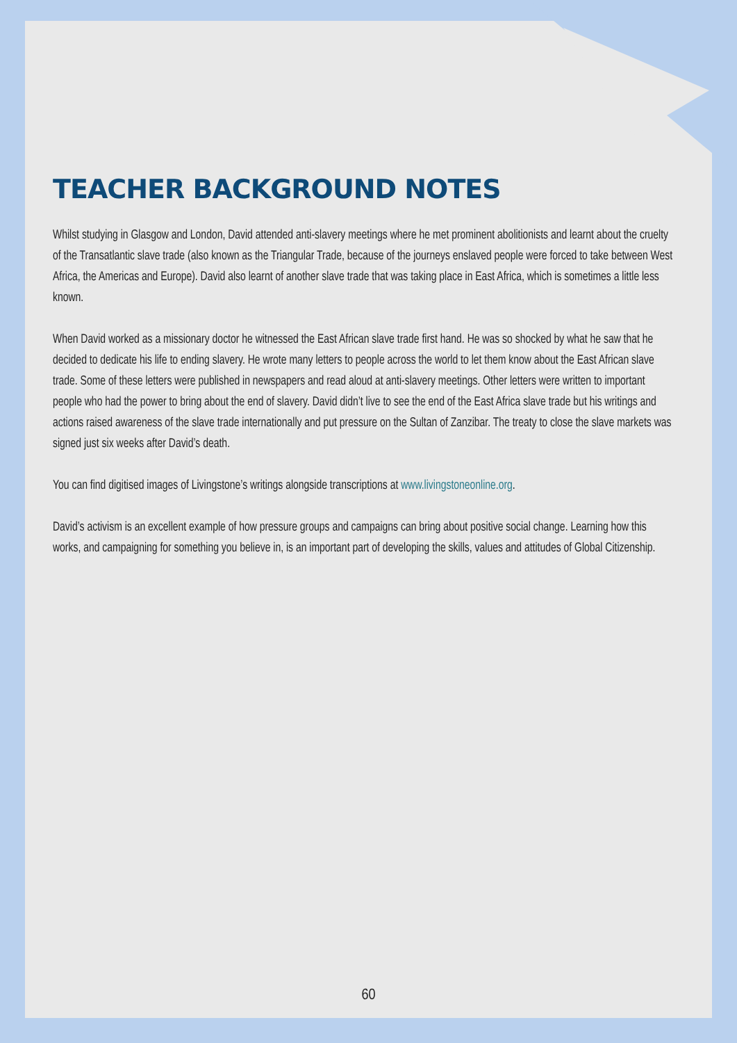TEACHER BACKGROUND NOTES
Whilst studying in Glasgow and London, David attended anti-slavery meetings where he met prominent abolitionists and learnt about the cruelty of the Transatlantic slave trade (also known as the Triangular Trade, because of the journeys enslaved people were forced to take between West Africa, the Americas and Europe). David also learnt of another slave trade that was taking place in East Africa, which is sometimes a little less known.
When David worked as a missionary doctor he witnessed the East African slave trade first hand. He was so shocked by what he saw that he decided to dedicate his life to ending slavery. He wrote many letters to people across the world to let them know about the East African slave trade. Some of these letters were published in newspapers and read aloud at anti-slavery meetings. Other letters were written to important people who had the power to bring about the end of slavery. David didn’t live to see the end of the East Africa slave trade but his writings and actions raised awareness of the slave trade internationally and put pressure on the Sultan of Zanzibar. The treaty to close the slave markets was signed just six weeks after David’s death.
You can find digitised images of Livingstone’s writings alongside transcriptions at www.livingstoneonline.org.
David’s activism is an excellent example of how pressure groups and campaigns can bring about positive social change. Learning how this works, and campaigning for something you believe in, is an important part of developing the skills, values and attitudes of Global Citizenship.
60